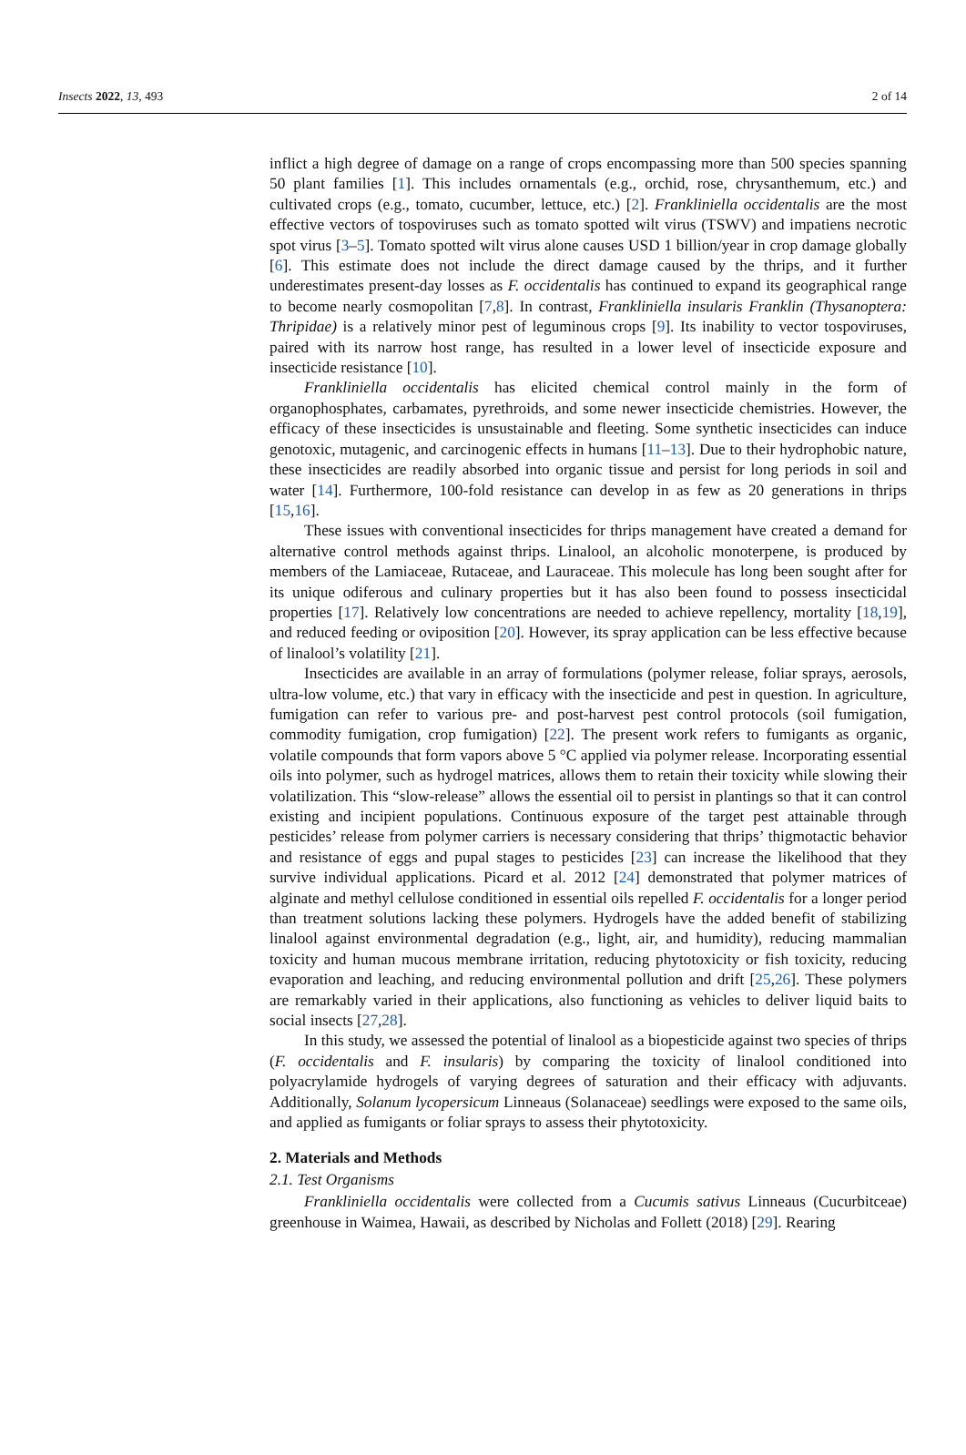Insects 2022, 13, 493 2 of 14
inflict a high degree of damage on a range of crops encompassing more than 500 species spanning 50 plant families [1]. This includes ornamentals (e.g., orchid, rose, chrysanthemum, etc.) and cultivated crops (e.g., tomato, cucumber, lettuce, etc.) [2]. Frankliniella occidentalis are the most effective vectors of tospoviruses such as tomato spotted wilt virus (TSWV) and impatiens necrotic spot virus [3–5]. Tomato spotted wilt virus alone causes USD 1 billion/year in crop damage globally [6]. This estimate does not include the direct damage caused by the thrips, and it further underestimates present-day losses as F. occidentalis has continued to expand its geographical range to become nearly cosmopolitan [7,8]. In contrast, Frankliniella insularis Franklin (Thysanoptera: Thripidae) is a relatively minor pest of leguminous crops [9]. Its inability to vector tospoviruses, paired with its narrow host range, has resulted in a lower level of insecticide exposure and insecticide resistance [10].
Frankliniella occidentalis has elicited chemical control mainly in the form of organophosphates, carbamates, pyrethroids, and some newer insecticide chemistries. However, the efficacy of these insecticides is unsustainable and fleeting. Some synthetic insecticides can induce genotoxic, mutagenic, and carcinogenic effects in humans [11–13]. Due to their hydrophobic nature, these insecticides are readily absorbed into organic tissue and persist for long periods in soil and water [14]. Furthermore, 100-fold resistance can develop in as few as 20 generations in thrips [15,16].
These issues with conventional insecticides for thrips management have created a demand for alternative control methods against thrips. Linalool, an alcoholic monoterpene, is produced by members of the Lamiaceae, Rutaceae, and Lauraceae. This molecule has long been sought after for its unique odiferous and culinary properties but it has also been found to possess insecticidal properties [17]. Relatively low concentrations are needed to achieve repellency, mortality [18,19], and reduced feeding or oviposition [20]. However, its spray application can be less effective because of linalool’s volatility [21].
Insecticides are available in an array of formulations (polymer release, foliar sprays, aerosols, ultra-low volume, etc.) that vary in efficacy with the insecticide and pest in question. In agriculture, fumigation can refer to various pre- and post-harvest pest control protocols (soil fumigation, commodity fumigation, crop fumigation) [22]. The present work refers to fumigants as organic, volatile compounds that form vapors above 5 °C applied via polymer release. Incorporating essential oils into polymer, such as hydrogel matrices, allows them to retain their toxicity while slowing their volatilization. This “slow-release” allows the essential oil to persist in plantings so that it can control existing and incipient populations. Continuous exposure of the target pest attainable through pesticides’ release from polymer carriers is necessary considering that thrips’ thigmotactic behavior and resistance of eggs and pupal stages to pesticides [23] can increase the likelihood that they survive individual applications. Picard et al. 2012 [24] demonstrated that polymer matrices of alginate and methyl cellulose conditioned in essential oils repelled F. occidentalis for a longer period than treatment solutions lacking these polymers. Hydrogels have the added benefit of stabilizing linalool against environmental degradation (e.g., light, air, and humidity), reducing mammalian toxicity and human mucous membrane irritation, reducing phytotoxicity or fish toxicity, reducing evaporation and leaching, and reducing environmental pollution and drift [25,26]. These polymers are remarkably varied in their applications, also functioning as vehicles to deliver liquid baits to social insects [27,28].
In this study, we assessed the potential of linalool as a biopesticide against two species of thrips (F. occidentalis and F. insularis) by comparing the toxicity of linalool conditioned into polyacrylamide hydrogels of varying degrees of saturation and their efficacy with adjuvants. Additionally, Solanum lycopersicum Linneaus (Solanaceae) seedlings were exposed to the same oils, and applied as fumigants or foliar sprays to assess their phytotoxicity.
2. Materials and Methods
2.1. Test Organisms
Frankliniella occidentalis were collected from a Cucumis sativus Linneaus (Cucurbitceae) greenhouse in Waimea, Hawaii, as described by Nicholas and Follett (2018) [29]. Rearing